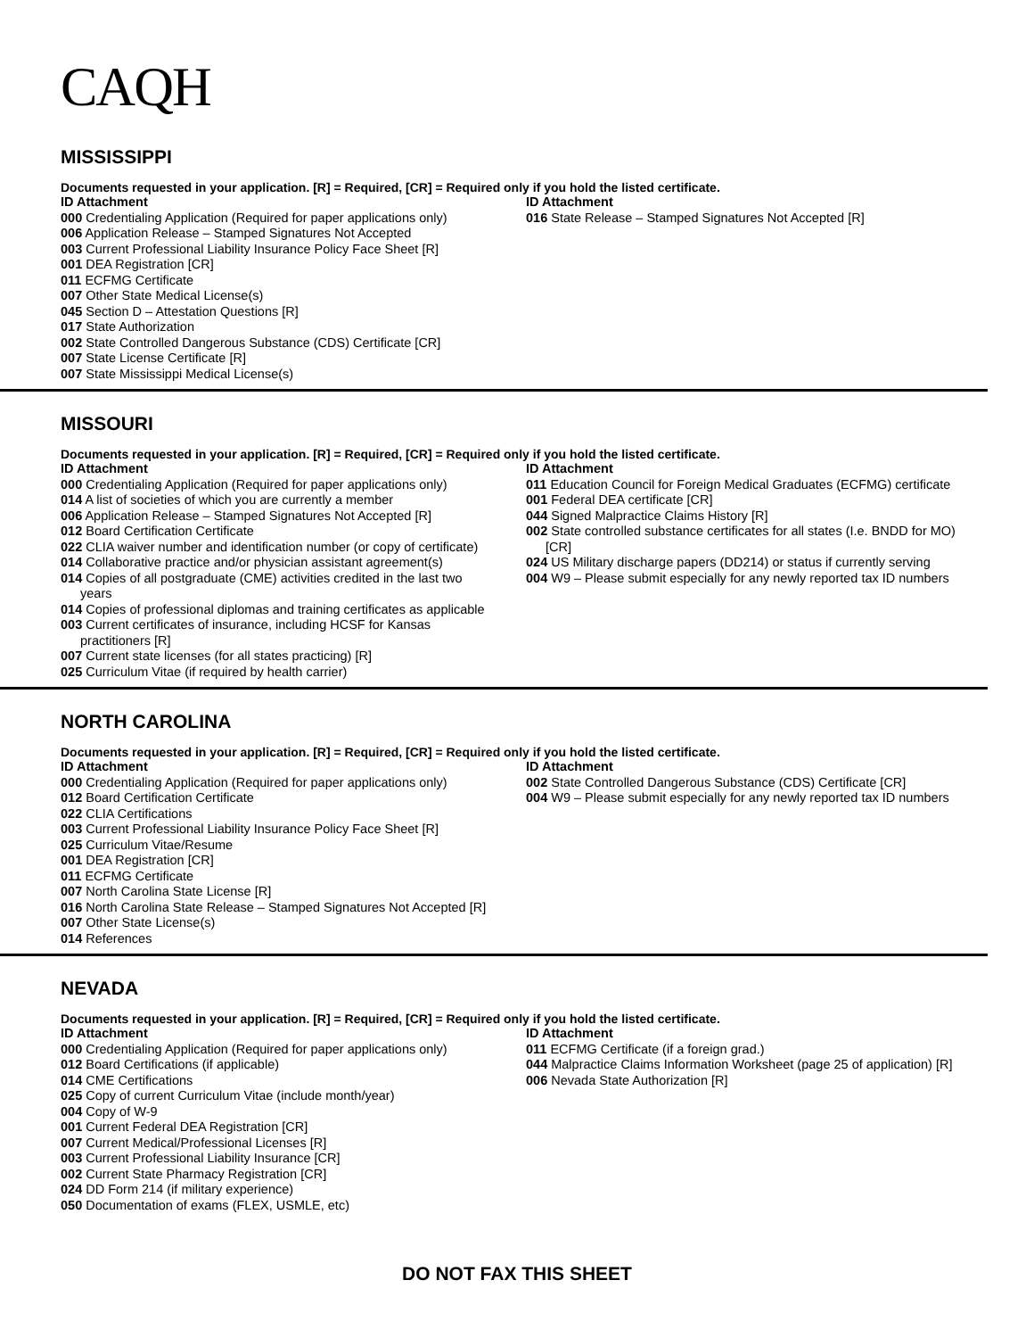CAQH
MISSISSIPPI
Documents requested in your application. [R] = Required, [CR] = Required only if you hold the listed certificate.
ID Attachment
000 Credentialing Application (Required for paper applications only)
006 Application Release – Stamped Signatures Not Accepted
003 Current Professional Liability Insurance Policy Face Sheet [R]
001 DEA Registration [CR]
011 ECFMG Certificate
007 Other State Medical License(s)
045 Section D – Attestation Questions [R]
017 State Authorization
002 State Controlled Dangerous Substance (CDS) Certificate [CR]
007 State License Certificate [R]
007 State Mississippi Medical License(s)
ID Attachment
016 State Release – Stamped Signatures Not Accepted [R]
MISSOURI
Documents requested in your application. [R] = Required, [CR] = Required only if you hold the listed certificate.
ID Attachment
000 Credentialing Application (Required for paper applications only)
014 A list of societies of which you are currently a member
006 Application Release – Stamped Signatures Not Accepted [R]
012 Board Certification Certificate
022 CLIA waiver number and identification number (or copy of certificate)
014 Collaborative practice and/or physician assistant agreement(s)
014 Copies of all postgraduate (CME) activities credited in the last two
years
014 Copies of professional diplomas and training certificates as applicable
003 Current certificates of insurance, including HCSF for Kansas
practitioners [R]
007 Current state licenses (for all states practicing) [R]
025 Curriculum Vitae (if required by health carrier)
ID Attachment
011 Education Council for Foreign Medical Graduates (ECFMG) certificate
001 Federal DEA certificate [CR]
044 Signed Malpractice Claims History [R]
002 State controlled substance certificates for all states (I.e. BNDD for MO)
[CR]
024 US Military discharge papers (DD214) or status if currently serving
004 W9 – Please submit especially for any newly reported tax ID numbers
NORTH CAROLINA
Documents requested in your application. [R] = Required, [CR] = Required only if you hold the listed certificate.
ID Attachment
000 Credentialing Application (Required for paper applications only)
012 Board Certification Certificate
022 CLIA Certifications
003 Current Professional Liability Insurance Policy Face Sheet [R]
025 Curriculum Vitae/Resume
001 DEA Registration [CR]
011 ECFMG Certificate
007 North Carolina State License [R]
016 North Carolina State Release – Stamped Signatures Not Accepted [R]
007 Other State License(s)
014 References
ID Attachment
002 State Controlled Dangerous Substance (CDS) Certificate [CR]
004 W9 – Please submit especially for any newly reported tax ID numbers
NEVADA
Documents requested in your application. [R] = Required, [CR] = Required only if you hold the listed certificate.
ID Attachment
000 Credentialing Application (Required for paper applications only)
012 Board Certifications (if applicable)
014 CME Certifications
025 Copy of current Curriculum Vitae (include month/year)
004 Copy of W-9
001 Current Federal DEA Registration [CR]
007 Current Medical/Professional Licenses [R]
003 Current Professional Liability Insurance [CR]
002 Current State Pharmacy Registration [CR]
024 DD Form 214 (if military experience)
050 Documentation of exams (FLEX, USMLE, etc)
ID Attachment
011 ECFMG Certificate (if a foreign grad.)
044 Malpractice Claims Information Worksheet (page 25 of application) [R]
006 Nevada State Authorization [R]
DO NOT FAX THIS SHEET